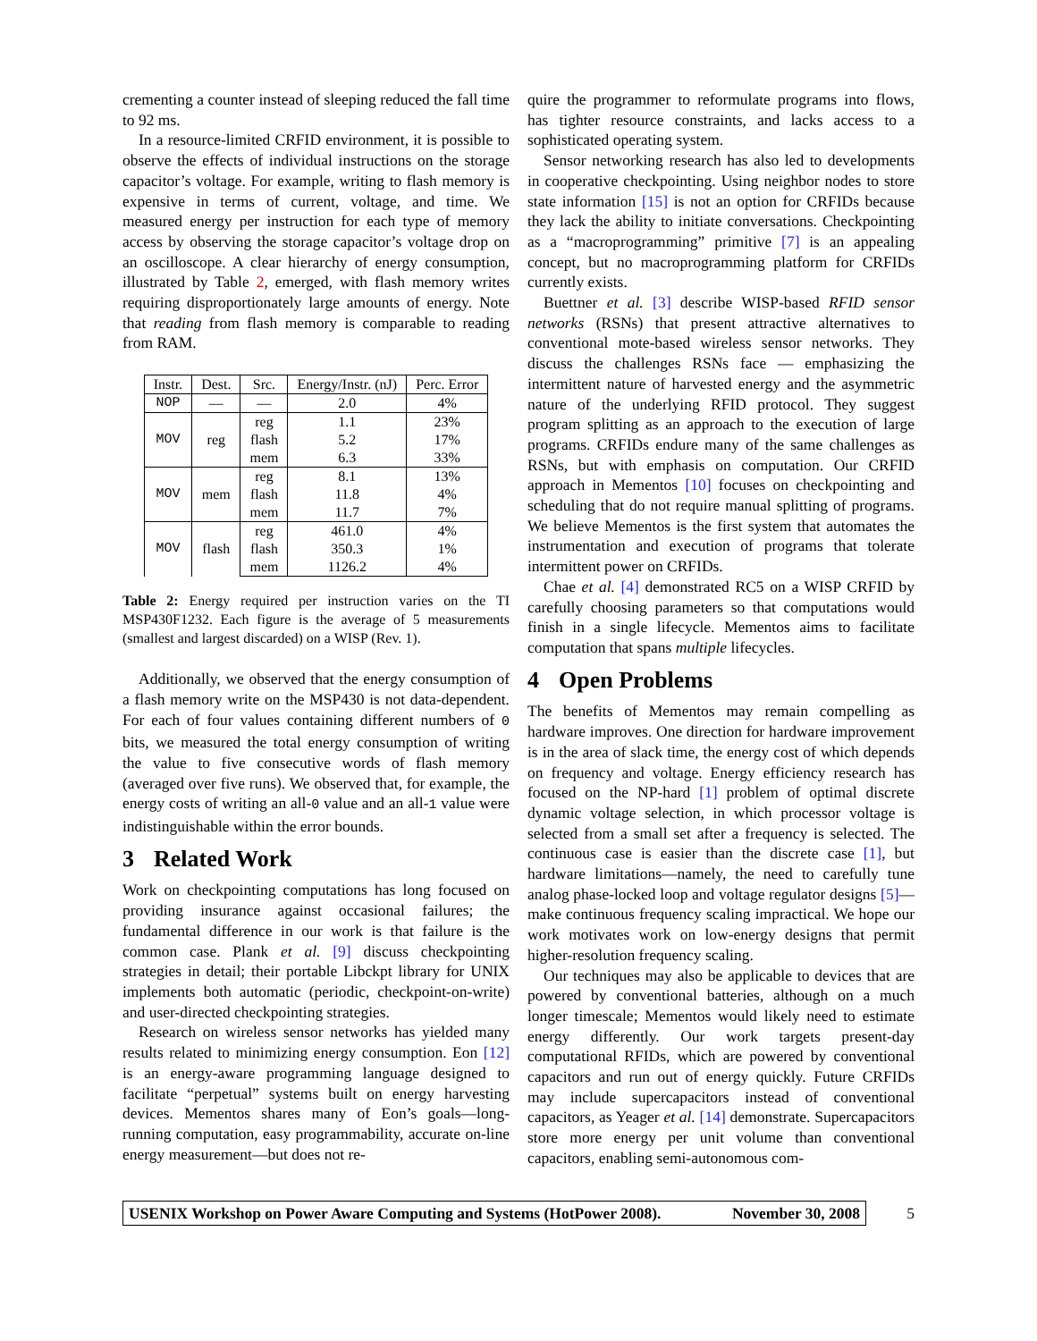crementing a counter instead of sleeping reduced the fall time to 92 ms.
In a resource-limited CRFID environment, it is possible to observe the effects of individual instructions on the storage capacitor’s voltage. For example, writing to flash memory is expensive in terms of current, voltage, and time. We measured energy per instruction for each type of memory access by observing the storage capacitor’s voltage drop on an oscilloscope. A clear hierarchy of energy consumption, illustrated by Table 2, emerged, with flash memory writes requiring disproportionately large amounts of energy. Note that reading from flash memory is comparable to reading from RAM.
| Instr. | Dest. | Src. | Energy/Instr. (nJ) | Perc. Error |
| --- | --- | --- | --- | --- |
| NOP | — | — | 2.0 | 4% |
| MOV | reg | reg | 1.1 | 23% |
| | | flash | 5.2 | 17% |
| | | mem | 6.3 | 33% |
| MOV | mem | reg | 8.1 | 13% |
| | | flash | 11.8 | 4% |
| | | mem | 11.7 | 7% |
| MOV | flash | reg | 461.0 | 4% |
| | | flash | 350.3 | 1% |
| | | mem | 1126.2 | 4% |
Table 2: Energy required per instruction varies on the TI MSP430F1232. Each figure is the average of 5 measurements (smallest and largest discarded) on a WISP (Rev. 1).
Additionally, we observed that the energy consumption of a flash memory write on the MSP430 is not data-dependent. For each of four values containing different numbers of 0 bits, we measured the total energy consumption of writing the value to five consecutive words of flash memory (averaged over five runs). We observed that, for example, the energy costs of writing an all-0 value and an all-1 value were indistinguishable within the error bounds.
3 Related Work
Work on checkpointing computations has long focused on providing insurance against occasional failures; the fundamental difference in our work is that failure is the common case. Plank et al. [9] discuss checkpointing strategies in detail; their portable Libckpt library for UNIX implements both automatic (periodic, checkpoint-on-write) and user-directed checkpointing strategies.
Research on wireless sensor networks has yielded many results related to minimizing energy consumption. Eon [12] is an energy-aware programming language designed to facilitate “perpetual” systems built on energy harvesting devices. Mementos shares many of Eon’s goals—long-running computation, easy programmability, accurate on-line energy measurement—but does not re-
quire the programmer to reformulate programs into flows, has tighter resource constraints, and lacks access to a sophisticated operating system.
Sensor networking research has also led to developments in cooperative checkpointing. Using neighbor nodes to store state information [15] is not an option for CRFIDs because they lack the ability to initiate conversations. Checkpointing as a “macroprogramming” primitive [7] is an appealing concept, but no macroprogramming platform for CRFIDs currently exists.
Buettner et al. [3] describe WISP-based RFID sensor networks (RSNs) that present attractive alternatives to conventional mote-based wireless sensor networks. They discuss the challenges RSNs face — emphasizing the intermittent nature of harvested energy and the asymmetric nature of the underlying RFID protocol. They suggest program splitting as an approach to the execution of large programs. CRFIDs endure many of the same challenges as RSNs, but with emphasis on computation. Our CRFID approach in Mementos [10] focuses on checkpointing and scheduling that do not require manual splitting of programs. We believe Mementos is the first system that automates the instrumentation and execution of programs that tolerate intermittent power on CRFIDs.
Chae et al. [4] demonstrated RC5 on a WISP CRFID by carefully choosing parameters so that computations would finish in a single lifecycle. Mementos aims to facilitate computation that spans multiple lifecycles.
4 Open Problems
The benefits of Mementos may remain compelling as hardware improves. One direction for hardware improvement is in the area of slack time, the energy cost of which depends on frequency and voltage. Energy efficiency research has focused on the NP-hard [1] problem of optimal discrete dynamic voltage selection, in which processor voltage is selected from a small set after a frequency is selected. The continuous case is easier than the discrete case [1], but hardware limitations—namely, the need to carefully tune analog phase-locked loop and voltage regulator designs [5]—make continuous frequency scaling impractical. We hope our work motivates work on low-energy designs that permit higher-resolution frequency scaling.
Our techniques may also be applicable to devices that are powered by conventional batteries, although on a much longer timescale; Mementos would likely need to estimate energy differently. Our work targets present-day computational RFIDs, which are powered by conventional capacitors and run out of energy quickly. Future CRFIDs may include supercapacitors instead of conventional capacitors, as Yeager et al. [14] demonstrate. Supercapacitors store more energy per unit volume than conventional capacitors, enabling semi-autonomous com-
USENIX Workshop on Power Aware Computing and Systems (HotPower 2008). November 30, 2008
5